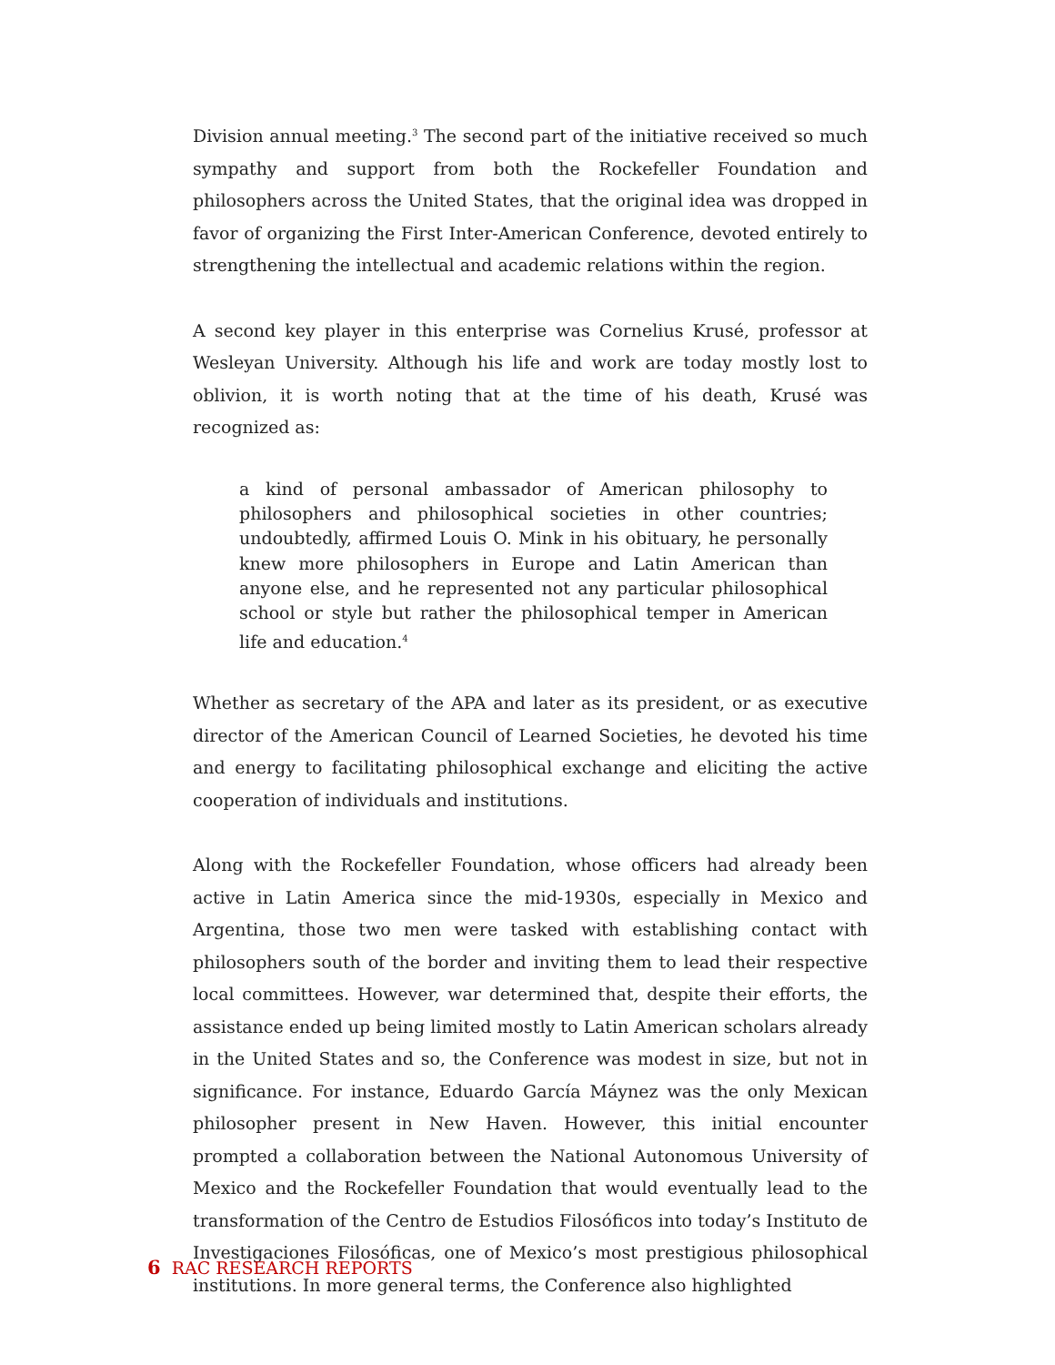Division annual meeting.<sup>3</sup> The second part of the initiative received so much sympathy and support from both the Rockefeller Foundation and philosophers across the United States, that the original idea was dropped in favor of organizing the First Inter-American Conference, devoted entirely to strengthening the intellectual and academic relations within the region.
A second key player in this enterprise was Cornelius Krusé, professor at Wesleyan University. Although his life and work are today mostly lost to oblivion, it is worth noting that at the time of his death, Krusé was recognized as:
a kind of personal ambassador of American philosophy to philosophers and philosophical societies in other countries; undoubtedly, affirmed Louis O. Mink in his obituary, he personally knew more philosophers in Europe and Latin American than anyone else, and he represented not any particular philosophical school or style but rather the philosophical temper in American life and education.<sup>4</sup>
Whether as secretary of the APA and later as its president, or as executive director of the American Council of Learned Societies, he devoted his time and energy to facilitating philosophical exchange and eliciting the active cooperation of individuals and institutions.
Along with the Rockefeller Foundation, whose officers had already been active in Latin America since the mid-1930s, especially in Mexico and Argentina, those two men were tasked with establishing contact with philosophers south of the border and inviting them to lead their respective local committees. However, war determined that, despite their efforts, the assistance ended up being limited mostly to Latin American scholars already in the United States and so, the Conference was modest in size, but not in significance. For instance, Eduardo García Máynez was the only Mexican philosopher present in New Haven. However, this initial encounter prompted a collaboration between the National Autonomous University of Mexico and the Rockefeller Foundation that would eventually lead to the transformation of the Centro de Estudios Filosóficos into today’s Instituto de Investigaciones Filosóficas, one of Mexico’s most prestigious philosophical institutions. In more general terms, the Conference also highlighted
6 RAC RESEARCH REPORTS